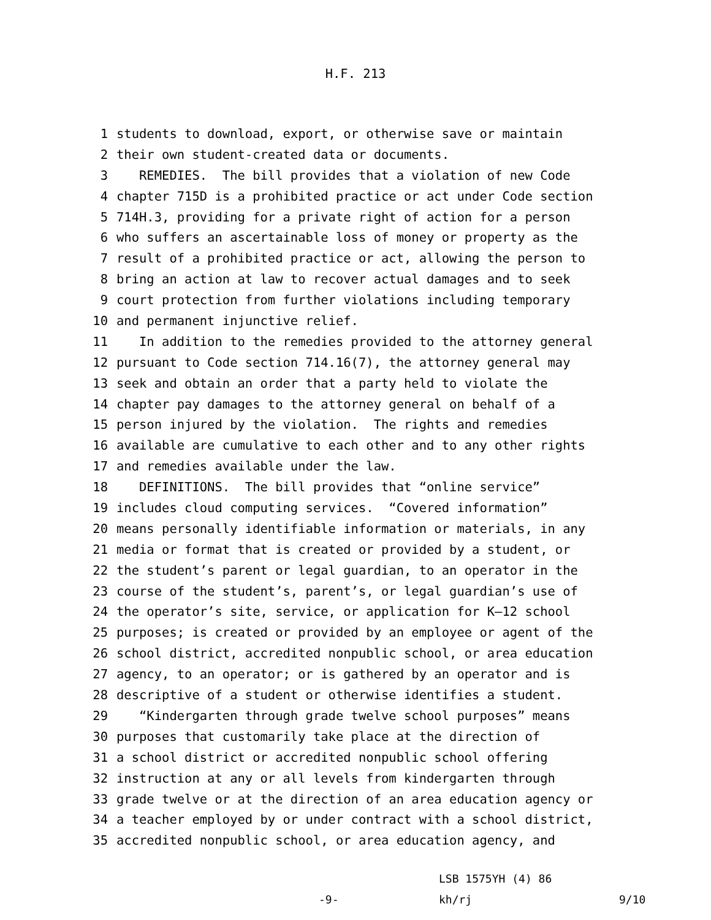H.F. 213
1 students to download, export, or otherwise save or maintain
2 their own student-created data or documents.
3 REMEDIES. The bill provides that a violation of new Code
4 chapter 715D is a prohibited practice or act under Code section
5 714H.3, providing for a private right of action for a person
6 who suffers an ascertainable loss of money or property as the
7 result of a prohibited practice or act, allowing the person to
8 bring an action at law to recover actual damages and to seek
9 court protection from further violations including temporary
10 and permanent injunctive relief.
11 In addition to the remedies provided to the attorney general
12 pursuant to Code section 714.16(7), the attorney general may
13 seek and obtain an order that a party held to violate the
14 chapter pay damages to the attorney general on behalf of a
15 person injured by the violation. The rights and remedies
16 available are cumulative to each other and to any other rights
17 and remedies available under the law.
18 DEFINITIONS. The bill provides that “online service”
19 includes cloud computing services. “Covered information”
20 means personally identifiable information or materials, in any
21 media or format that is created or provided by a student, or
22 the student’s parent or legal guardian, to an operator in the
23 course of the student’s, parent’s, or legal guardian’s use of
24 the operator’s site, service, or application for K—12 school
25 purposes; is created or provided by an employee or agent of the
26 school district, accredited nonpublic school, or area education
27 agency, to an operator; or is gathered by an operator and is
28 descriptive of a student or otherwise identifies a student.
29 “Kindergarten through grade twelve school purposes” means
30 purposes that customarily take place at the direction of
31 a school district or accredited nonpublic school offering
32 instruction at any or all levels from kindergarten through
33 grade twelve or at the direction of an area education agency or
34 a teacher employed by or under contract with a school district,
35 accredited nonpublic school, or area education agency, and
LSB 1575YH (4) 86
-9- kh/rj 9/10